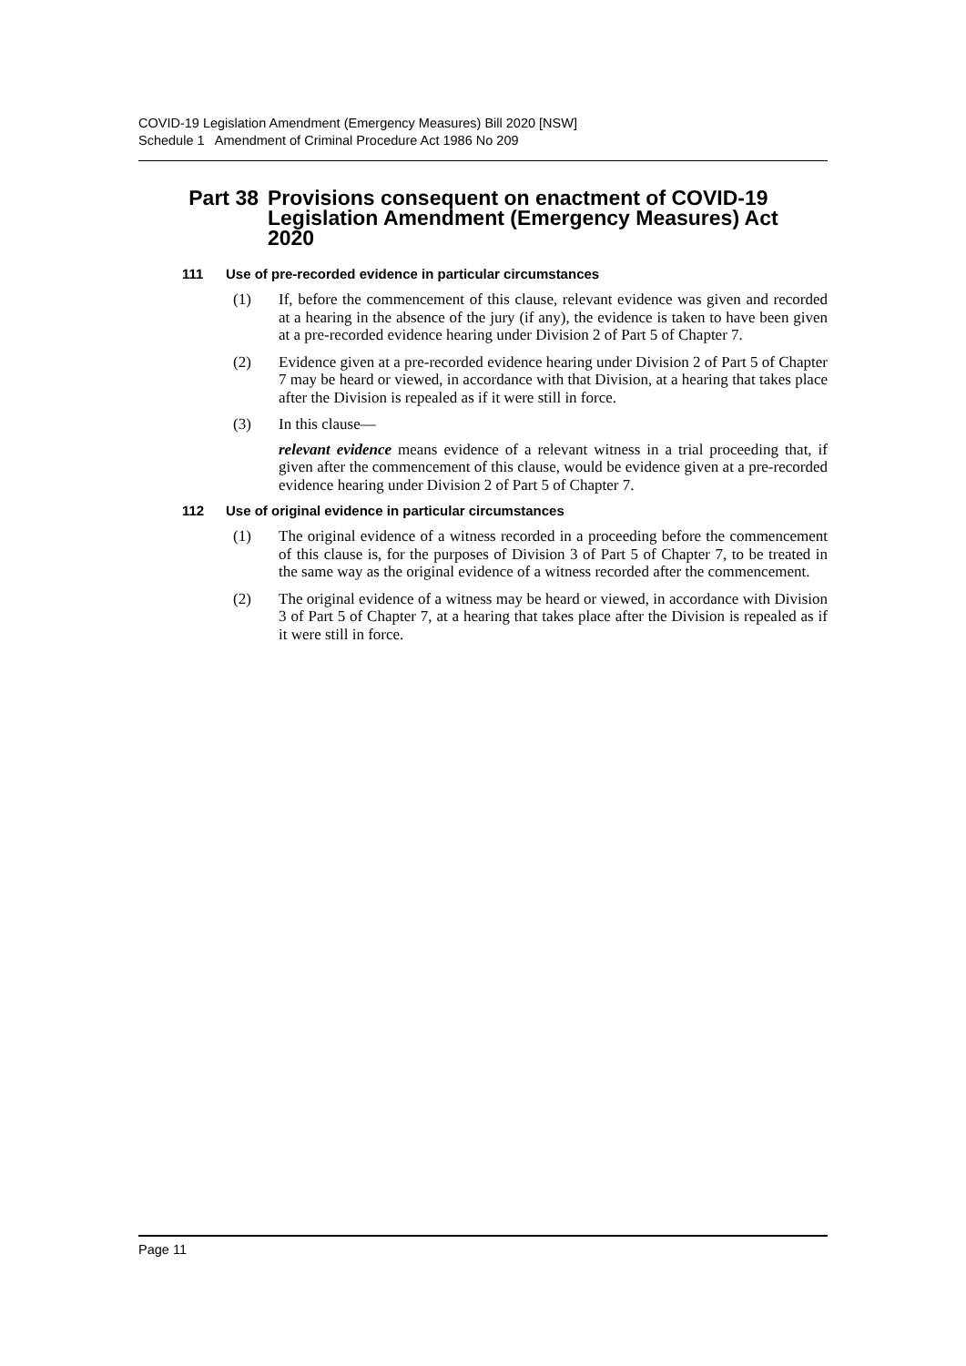COVID-19 Legislation Amendment (Emergency Measures) Bill 2020 [NSW]
Schedule 1 Amendment of Criminal Procedure Act 1986 No 209
Part 38 Provisions consequent on enactment of COVID-19 Legislation Amendment (Emergency Measures) Act 2020
111 Use of pre-recorded evidence in particular circumstances
(1) If, before the commencement of this clause, relevant evidence was given and recorded at a hearing in the absence of the jury (if any), the evidence is taken to have been given at a pre-recorded evidence hearing under Division 2 of Part 5 of Chapter 7.
(2) Evidence given at a pre-recorded evidence hearing under Division 2 of Part 5 of Chapter 7 may be heard or viewed, in accordance with that Division, at a hearing that takes place after the Division is repealed as if it were still in force.
(3) In this clause—
relevant evidence means evidence of a relevant witness in a trial proceeding that, if given after the commencement of this clause, would be evidence given at a pre-recorded evidence hearing under Division 2 of Part 5 of Chapter 7.
112 Use of original evidence in particular circumstances
(1) The original evidence of a witness recorded in a proceeding before the commencement of this clause is, for the purposes of Division 3 of Part 5 of Chapter 7, to be treated in the same way as the original evidence of a witness recorded after the commencement.
(2) The original evidence of a witness may be heard or viewed, in accordance with Division 3 of Part 5 of Chapter 7, at a hearing that takes place after the Division is repealed as if it were still in force.
Page 11